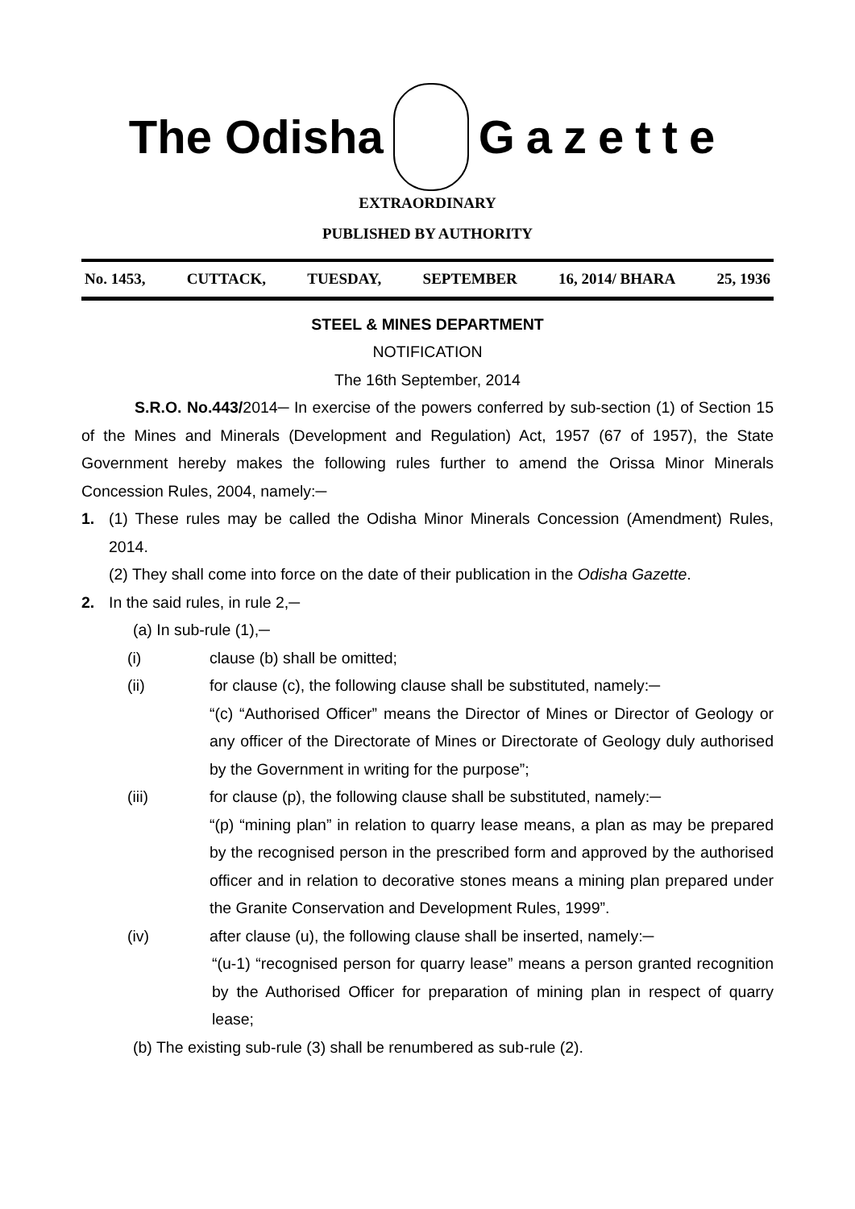The Odisha Gazette
EXTRAORDINARY
PUBLISHED BY AUTHORITY
No. 1453, CUTTACK, TUESDAY, SEPTEMBER 16, 2014/ BHARA 25, 1936
STEEL & MINES DEPARTMENT
NOTIFICATION
The 16th September, 2014
S.R.O. No.443/2014─ In exercise of the powers conferred by sub-section (1) of Section 15 of the Mines and Minerals (Development and Regulation) Act, 1957 (67 of 1957), the State Government hereby makes the following rules further to amend the Orissa Minor Minerals Concession Rules, 2004, namely:─
1. (1) These rules may be called the Odisha Minor Minerals Concession (Amendment) Rules, 2014.
(2) They shall come into force on the date of their publication in the Odisha Gazette.
2. In the said rules, in rule 2,─
(a) In sub-rule (1),─
(i) clause (b) shall be omitted;
(ii) for clause (c), the following clause shall be substituted, namely:─
“(c) “Authorised Officer” means the Director of Mines or Director of Geology or any officer of the Directorate of Mines or Directorate of Geology duly authorised by the Government in writing for the purpose”;
(iii) for clause (p), the following clause shall be substituted, namely:─
“(p) “mining plan” in relation to quarry lease means, a plan as may be prepared by the recognised person in the prescribed form and approved by the authorised officer and in relation to decorative stones means a mining plan prepared under the Granite Conservation and Development Rules, 1999”.
(iv) after clause (u), the following clause shall be inserted, namely:─
“(u-1) “recognised person for quarry lease” means a person granted recognition by the Authorised Officer for preparation of mining plan in respect of quarry lease;
(b) The existing sub-rule (3) shall be renumbered as sub-rule (2).